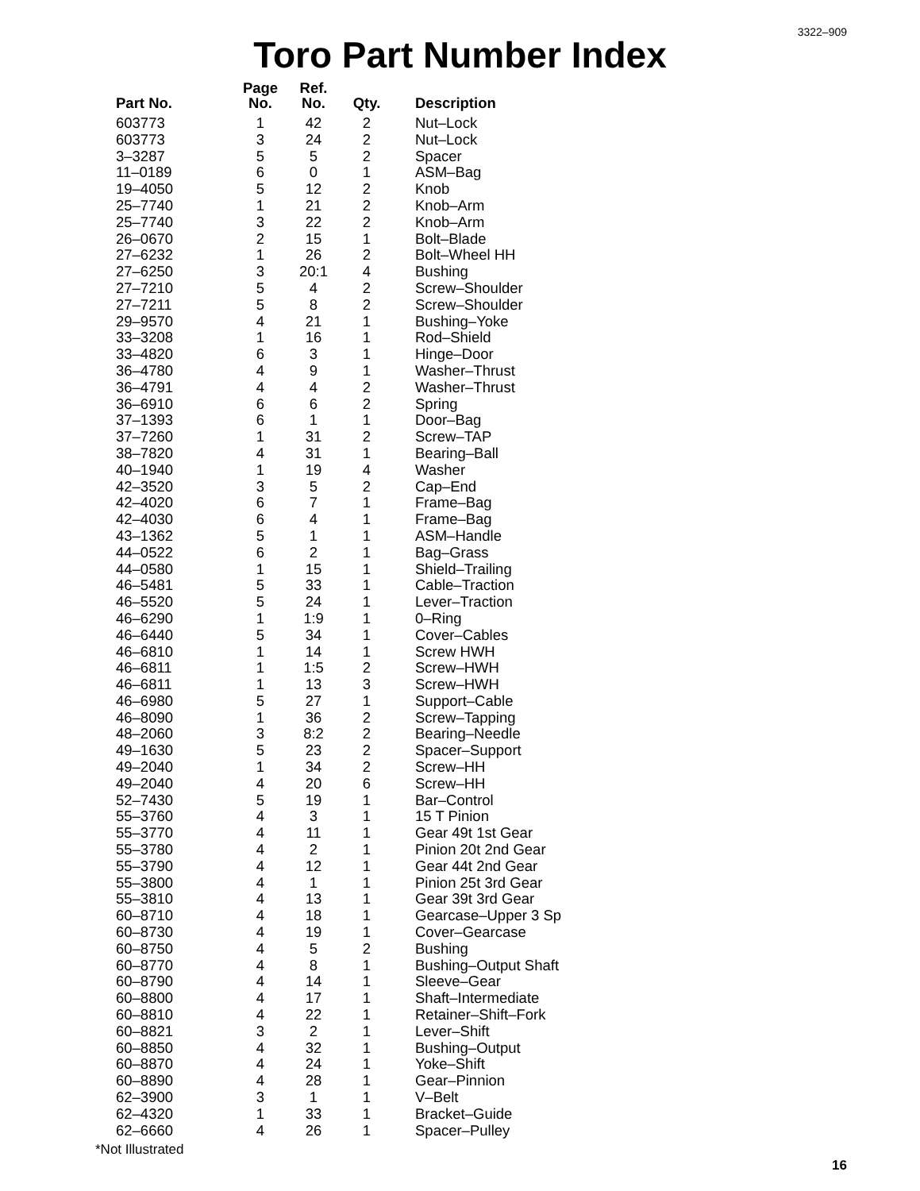3322–909
Toro Part Number Index
| Part No. | Page No. | Ref. No. | Qty. | Description |
| --- | --- | --- | --- | --- |
| 603773 | 1 | 42 | 2 | Nut–Lock |
| 603773 | 3 | 24 | 2 | Nut–Lock |
| 3–3287 | 5 | 5 | 2 | Spacer |
| 11–0189 | 6 | 0 | 1 | ASM–Bag |
| 19–4050 | 5 | 12 | 2 | Knob |
| 25–7740 | 1 | 21 | 2 | Knob–Arm |
| 25–7740 | 3 | 22 | 2 | Knob–Arm |
| 26–0670 | 2 | 15 | 1 | Bolt–Blade |
| 27–6232 | 1 | 26 | 2 | Bolt–Wheel HH |
| 27–6250 | 3 | 20:1 | 4 | Bushing |
| 27–7210 | 5 | 4 | 2 | Screw–Shoulder |
| 27–7211 | 5 | 8 | 2 | Screw–Shoulder |
| 29–9570 | 4 | 21 | 1 | Bushing–Yoke |
| 33–3208 | 1 | 16 | 1 | Rod–Shield |
| 33–4820 | 6 | 3 | 1 | Hinge–Door |
| 36–4780 | 4 | 9 | 1 | Washer–Thrust |
| 36–4791 | 4 | 4 | 2 | Washer–Thrust |
| 36–6910 | 6 | 6 | 2 | Spring |
| 37–1393 | 6 | 1 | 1 | Door–Bag |
| 37–7260 | 1 | 31 | 2 | Screw–TAP |
| 38–7820 | 4 | 31 | 1 | Bearing–Ball |
| 40–1940 | 1 | 19 | 4 | Washer |
| 42–3520 | 3 | 5 | 2 | Cap–End |
| 42–4020 | 6 | 7 | 1 | Frame–Bag |
| 42–4030 | 6 | 4 | 1 | Frame–Bag |
| 43–1362 | 5 | 1 | 1 | ASM–Handle |
| 44–0522 | 6 | 2 | 1 | Bag–Grass |
| 44–0580 | 1 | 15 | 1 | Shield–Trailing |
| 46–5481 | 5 | 33 | 1 | Cable–Traction |
| 46–5520 | 5 | 24 | 1 | Lever–Traction |
| 46–6290 | 1 | 1:9 | 1 | 0–Ring |
| 46–6440 | 5 | 34 | 1 | Cover–Cables |
| 46–6810 | 1 | 14 | 1 | Screw HWH |
| 46–6811 | 1 | 1:5 | 2 | Screw–HWH |
| 46–6811 | 1 | 13 | 3 | Screw–HWH |
| 46–6980 | 5 | 27 | 1 | Support–Cable |
| 46–8090 | 1 | 36 | 2 | Screw–Tapping |
| 48–2060 | 3 | 8:2 | 2 | Bearing–Needle |
| 49–1630 | 5 | 23 | 2 | Spacer–Support |
| 49–2040 | 1 | 34 | 2 | Screw–HH |
| 49–2040 | 4 | 20 | 6 | Screw–HH |
| 52–7430 | 5 | 19 | 1 | Bar–Control |
| 55–3760 | 4 | 3 | 1 | 15 T Pinion |
| 55–3770 | 4 | 11 | 1 | Gear 49t 1st Gear |
| 55–3780 | 4 | 2 | 1 | Pinion 20t 2nd Gear |
| 55–3790 | 4 | 12 | 1 | Gear 44t 2nd Gear |
| 55–3800 | 4 | 1 | 1 | Pinion 25t 3rd Gear |
| 55–3810 | 4 | 13 | 1 | Gear 39t 3rd Gear |
| 60–8710 | 4 | 18 | 1 | Gearcase–Upper 3 Sp |
| 60–8730 | 4 | 19 | 1 | Cover–Gearcase |
| 60–8750 | 4 | 5 | 2 | Bushing |
| 60–8770 | 4 | 8 | 1 | Bushing–Output Shaft |
| 60–8790 | 4 | 14 | 1 | Sleeve–Gear |
| 60–8800 | 4 | 17 | 1 | Shaft–Intermediate |
| 60–8810 | 4 | 22 | 1 | Retainer–Shift–Fork |
| 60–8821 | 3 | 2 | 1 | Lever–Shift |
| 60–8850 | 4 | 32 | 1 | Bushing–Output |
| 60–8870 | 4 | 24 | 1 | Yoke–Shift |
| 60–8890 | 4 | 28 | 1 | Gear–Pinnion |
| 62–3900 | 3 | 1 | 1 | V–Belt |
| 62–4320 | 1 | 33 | 1 | Bracket–Guide |
| 62–6660 | 4 | 26 | 1 | Spacer–Pulley |
*Not Illustrated
16